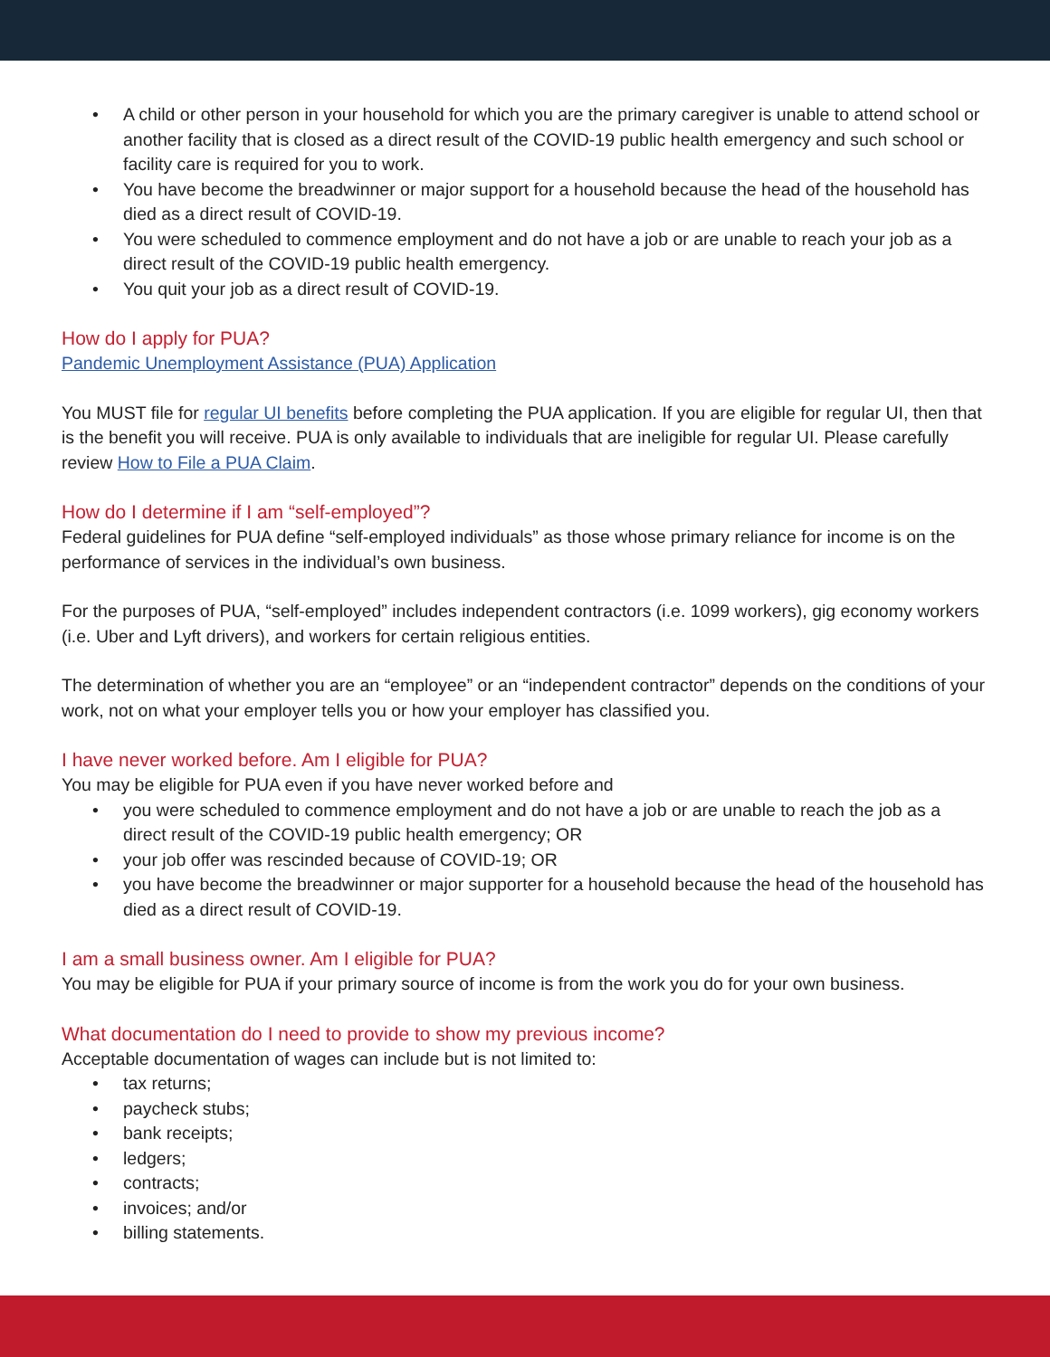• A child or other person in your household for which you are the primary caregiver is unable to attend school or another facility that is closed as a direct result of the COVID-19 public health emergency and such school or facility care is required for you to work.
• You have become the breadwinner or major support for a household because the head of the household has died as a direct result of COVID-19.
• You were scheduled to commence employment and do not have a job or are unable to reach your job as a direct result of the COVID-19 public health emergency.
• You quit your job as a direct result of COVID-19.
How do I apply for PUA?
Pandemic Unemployment Assistance (PUA) Application
You MUST file for regular UI benefits before completing the PUA application. If you are eligible for regular UI, then that is the benefit you will receive. PUA is only available to individuals that are ineligible for regular UI. Please carefully review How to File a PUA Claim.
How do I determine if I am “self-employed”?
Federal guidelines for PUA define “self-employed individuals” as those whose primary reliance for income is on the performance of services in the individual’s own business.
For the purposes of PUA, “self-employed” includes independent contractors (i.e. 1099 workers), gig economy workers (i.e. Uber and Lyft drivers), and workers for certain religious entities.
The determination of whether you are an “employee” or an “independent contractor” depends on the conditions of your work, not on what your employer tells you or how your employer has classified you.
I have never worked before. Am I eligible for PUA?
You may be eligible for PUA even if you have never worked before and
• you were scheduled to commence employment and do not have a job or are unable to reach the job as a direct result of the COVID-19 public health emergency; OR
• your job offer was rescinded because of COVID-19; OR
• you have become the breadwinner or major supporter for a household because the head of the household has died as a direct result of COVID-19.
I am a small business owner. Am I eligible for PUA?
You may be eligible for PUA if your primary source of income is from the work you do for your own business.
What documentation do I need to provide to show my previous income?
Acceptable documentation of wages can include but is not limited to:
• tax returns;
• paycheck stubs;
• bank receipts;
• ledgers;
• contracts;
• invoices; and/or
• billing statements.